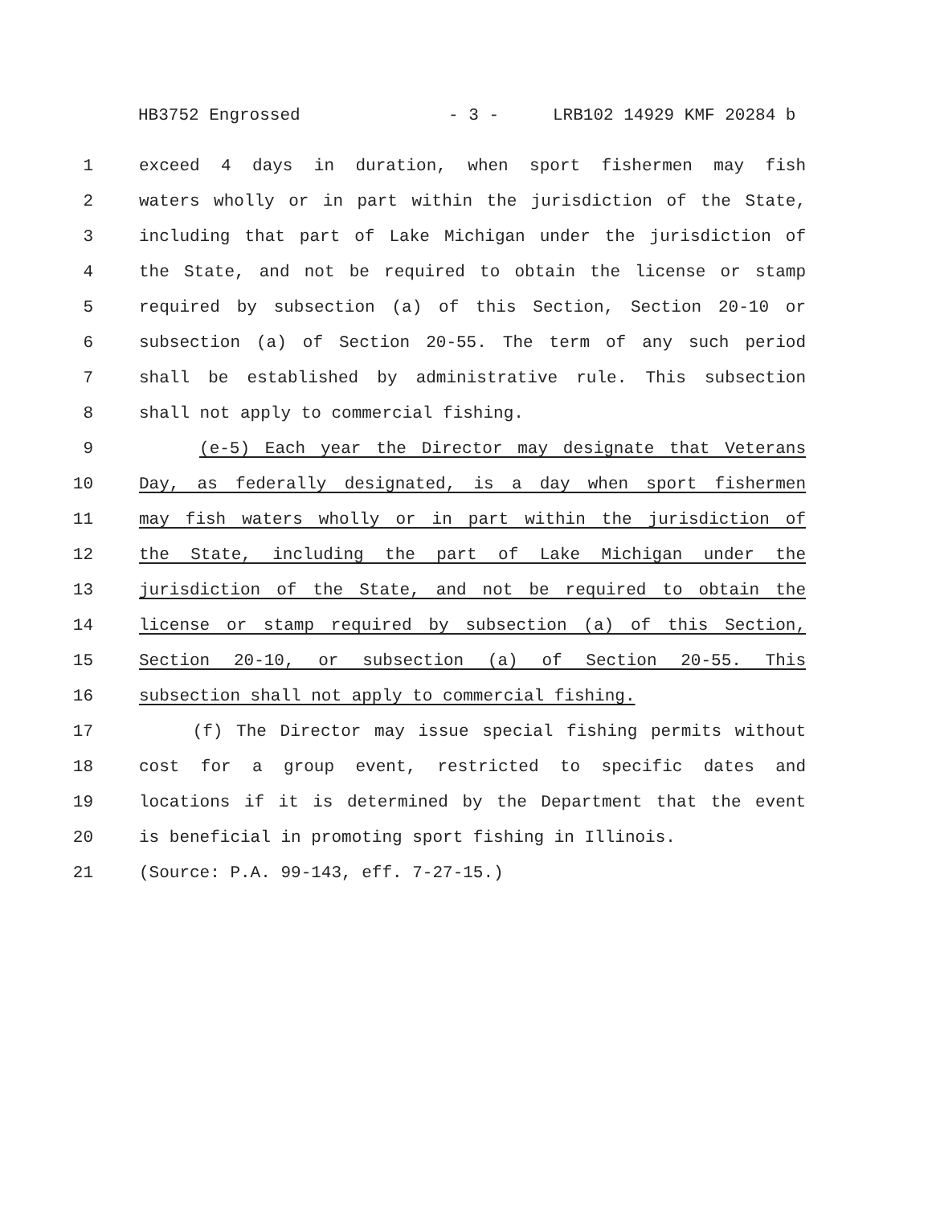HB3752 Engrossed - 3 - LRB102 14929 KMF 20284 b
1 exceed 4 days in duration, when sport fishermen may fish
2 waters wholly or in part within the jurisdiction of the State,
3 including that part of Lake Michigan under the jurisdiction of
4 the State, and not be required to obtain the license or stamp
5 required by subsection (a) of this Section, Section 20-10 or
6 subsection (a) of Section 20-55. The term of any such period
7 shall be established by administrative rule. This subsection
8 shall not apply to commercial fishing.
9 (e-5) Each year the Director may designate that Veterans
10 Day, as federally designated, is a day when sport fishermen
11 may fish waters wholly or in part within the jurisdiction of
12 the State, including the part of Lake Michigan under the
13 jurisdiction of the State, and not be required to obtain the
14 license or stamp required by subsection (a) of this Section,
15 Section 20-10, or subsection (a) of Section 20-55. This
16 subsection shall not apply to commercial fishing.
17 (f) The Director may issue special fishing permits without
18 cost for a group event, restricted to specific dates and
19 locations if it is determined by the Department that the event
20 is beneficial in promoting sport fishing in Illinois.
21 (Source: P.A. 99-143, eff. 7-27-15.)